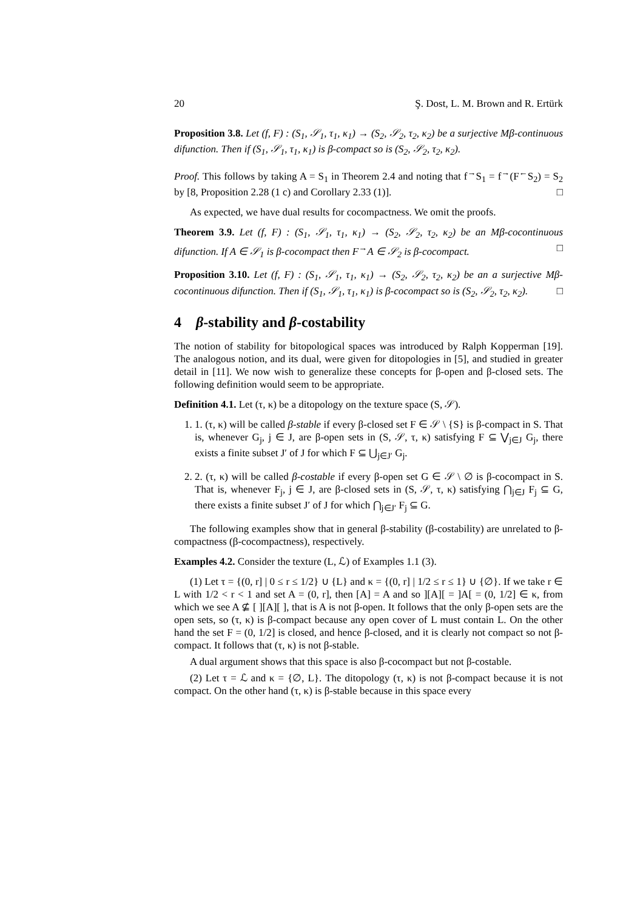20 Ş. Dost, L. M. Brown and R. Ertürk
Proposition 3.8. Let (f, F) : (S<sub>1</sub>, 𝒮<sub>1</sub>, τ<sub>1</sub>, κ<sub>1</sub>) → (S<sub>2</sub>, 𝒮<sub>2</sub>, τ<sub>2</sub>, κ<sub>2</sub>) be a surjective Mβ-continuous difunction. Then if (S<sub>1</sub>, 𝒮<sub>1</sub>, τ<sub>1</sub>, κ<sub>1</sub>) is β-compact so is (S<sub>2</sub>, 𝒮<sub>2</sub>, τ<sub>2</sub>, κ<sub>2</sub>).
Proof. This follows by taking A = S<sub>1</sub> in Theorem 2.4 and noting that f<sup>→</sup>S<sub>1</sub> = f<sup>→</sup>(F<sup>←</sup>S<sub>2</sub>) = S<sub>2</sub> by [8, Proposition 2.28 (1 c) and Corollary 2.33 (1)]. □
As expected, we have dual results for cocompactness. We omit the proofs.
Theorem 3.9. Let (f, F) : (S<sub>1</sub>, 𝒮<sub>1</sub>, τ<sub>1</sub>, κ<sub>1</sub>) → (S<sub>2</sub>, 𝒮<sub>2</sub>, τ<sub>2</sub>, κ<sub>2</sub>) be an Mβ-cocontinuous difunction. If A ∈ 𝒮<sub>1</sub> is β-cocompact then F<sup>→</sup>A ∈ 𝒮<sub>2</sub> is β-cocompact. □
Proposition 3.10. Let (f, F) : (S<sub>1</sub>, 𝒮<sub>1</sub>, τ<sub>1</sub>, κ<sub>1</sub>) → (S<sub>2</sub>, 𝒮<sub>2</sub>, τ<sub>2</sub>, κ<sub>2</sub>) be an a surjective Mβ-cocontinuous difunction. Then if (S<sub>1</sub>, 𝒮<sub>1</sub>, τ<sub>1</sub>, κ<sub>1</sub>) is β-cocompact so is (S<sub>2</sub>, 𝒮<sub>2</sub>, τ<sub>2</sub>, κ<sub>2</sub>). □
4 β-stability and β-costability
The notion of stability for bitopological spaces was introduced by Ralph Kopperman [19]. The analogous notion, and its dual, were given for ditopologies in [5], and studied in greater detail in [11]. We now wish to generalize these concepts for β-open and β-closed sets. The following definition would seem to be appropriate.
Definition 4.1. Let (τ, κ) be a ditopology on the texture space (S, 𝒮).
1. 1. (τ, κ) will be called β-stable if every β-closed set F ∈ 𝒮 \ {S} is β-compact in S. That is, whenever G<sub>j</sub>, j ∈ J, are β-open sets in (S, 𝒮, τ, κ) satisfying F ⊆ ⋁<sub>j∈J</sub> G<sub>j</sub>, there exists a finite subset J′ of J for which F ⊆ ⋃<sub>j∈J′</sub> G<sub>j</sub>.
2. 2. (τ, κ) will be called β-costable if every β-open set G ∈ 𝒮 \ ∅ is β-cocompact in S. That is, whenever F<sub>j</sub>, j ∈ J, are β-closed sets in (S, 𝒮, τ, κ) satisfying ⋂<sub>j∈J</sub> F<sub>j</sub> ⊆ G, there exists a finite subset J′ of J for which ⋂<sub>j∈J′</sub> F<sub>j</sub> ⊆ G.
The following examples show that in general β-stability (β-costability) are unrelated to β-compactness (β-cocompactness), respectively.
Examples 4.2. Consider the texture (L, ℒ) of Examples 1.1 (3).
(1) Let τ = {(0, r] | 0 ≤ r ≤ 1/2} ∪ {L} and κ = {(0, r] | 1/2 ≤ r ≤ 1} ∪ {∅}. If we take r ∈ L with 1/2 < r < 1 and set A = (0, r], then [A] = A and so ][A][ = ]A[ = (0, 1/2] ∈ κ, from which we see A ⊈ [ ][A][ ], that is A is not β-open. It follows that the only β-open sets are the open sets, so (τ, κ) is β-compact because any open cover of L must contain L. On the other hand the set F = (0, 1/2] is closed, and hence β-closed, and it is clearly not compact so not β-compact. It follows that (τ, κ) is not β-stable.
A dual argument shows that this space is also β-cocompact but not β-costable.
(2) Let τ = ℒ and κ = {∅, L}. The ditopology (τ, κ) is not β-compact because it is not compact. On the other hand (τ, κ) is β-stable because in this space every